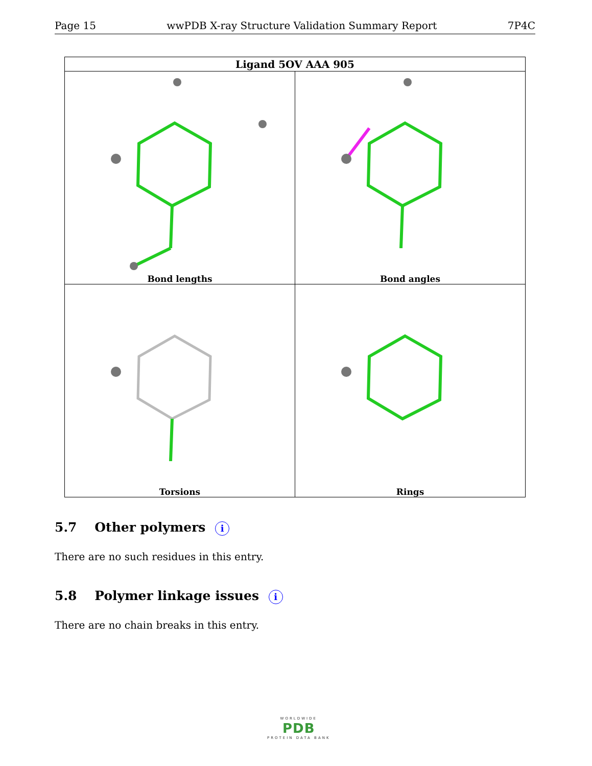Page 15 wwPDB X-ray Structure Validation Summary Report 7P4C
| Ligand 5OV AAA 905 | |
| --- | --- |
| Bond lengths | Bond angles |
| Torsions | Rings |
5.7 Other polymers i
There are no such residues in this entry.
5.8 Polymer linkage issues i
There are no chain breaks in this entry.
WORLDWIDE
PDB
PROTEIN DATA BANK